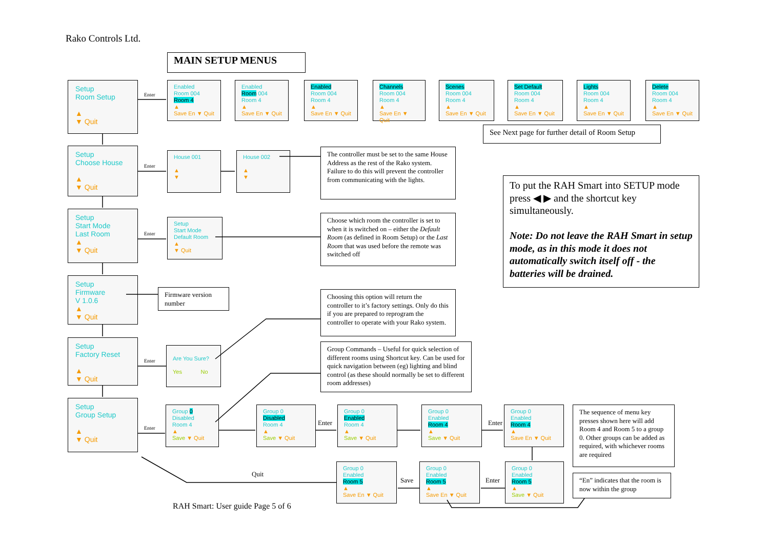Rako Controls Ltd.
MAIN SETUP MENUS
Setup
Room Setup
▲
▼ Quit
Enter
Enabled
Room 004
Room 4
▲
Save En ▼ Quit
Enabled
Room 004
Room 4
▲
Save En ▼ Quit
Enabled
Room 004
Room 4
▲
Save En ▼ Quit
Channels
Room 004
Room 4
▲
Save En ▼ Quit
Scenes
Room 004
Room 4
▲
Save En ▼ Quit
Set Default
Room 004
Room 4
▲
Save En ▼ Quit
Lights
Room 004
Room 4
▲
Save En ▼ Quit
Delete
Room 004
Room 4
▲
Save En ▼ Quit
See Next page for further detail of Room Setup
Setup
Choose House
▲
▼ Quit
Enter
House 001
▲
▼
House 002
▲
▼
The controller must be set to the same House Address as the rest of the Rako system. Failure to do this will prevent the controller from communicating with the lights.
To put the RAH Smart into SETUP mode press ◀ ▶ and the shortcut key simultaneously.
Note: Do not leave the RAH Smart in setup mode, as in this mode it does not automatically switch itself off - the batteries will be drained.
Setup
Start Mode
Last Room
▲
▼ Quit
Enter
Setup
Start Mode
Default Room
▲
▼ Quit
Choose which room the controller is set to when it is switched on – either the Default Room (as defined in Room Setup) or the Last Room that was used before the remote was switched off
Setup
Firmware
V 1.0.6
▲
▼ Quit
Firmware version number
Choosing this option will return the controller to it’s factory settings. Only do this if you are prepared to reprogram the controller to operate with your Rako system.
Setup
Factory Reset
▲
▼ Quit
Enter
Are You Sure?
Yes No
Group Commands – Useful for quick selection of different rooms using Shortcut key. Can be used for quick navigation between (eg) lighting and blind control (as these should normally be set to different room addresses)
Setup
Group Setup
▲
▼ Quit
Enter
Group 0
Disabled
Room 4
▲
Save ▼ Quit
Group 0
Disabled
Room 4
▲
Save ▼ Quit
Enter
Group 0
Enabled
Room 4
▲
Save ▼ Quit
Group 0
Enabled
Room 4
▲
Save ▼ Quit
Enter
Group 0
Enabled
Room 4
▲
Save En ▼ Quit
The sequence of menu key presses shown here will add Room 4 and Room 5 to a group 0. Other groups can be added as required, with whichever rooms are required
Group 0
Enabled
Room 5
▲
Save En ▼ Quit
Save
Group 0
Enabled
Room 5
▲
Save En ▼ Quit
Enter
Group 0
Enabled
Room 5
▲
Save ▼ Quit
“En” indicates that the room is now within the group
Quit
RAH Smart: User guide Page 5 of 6